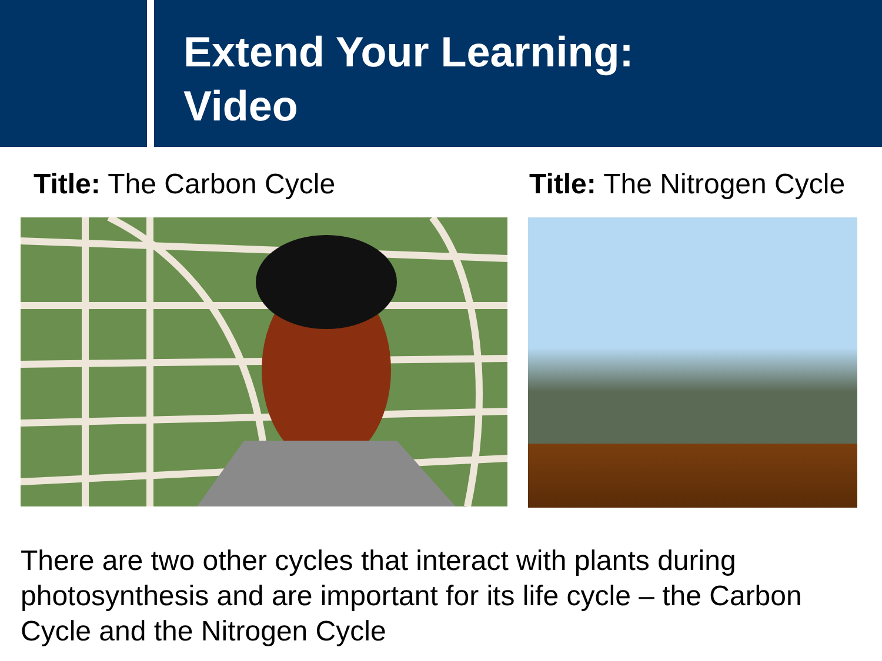Extend Your Learning:
Video
Title: The Carbon Cycle Title: The Nitrogen Cycle
There are two other cycles that interact with plants during photosynthesis and are important for its life cycle – the Carbon Cycle and the Nitrogen Cycle